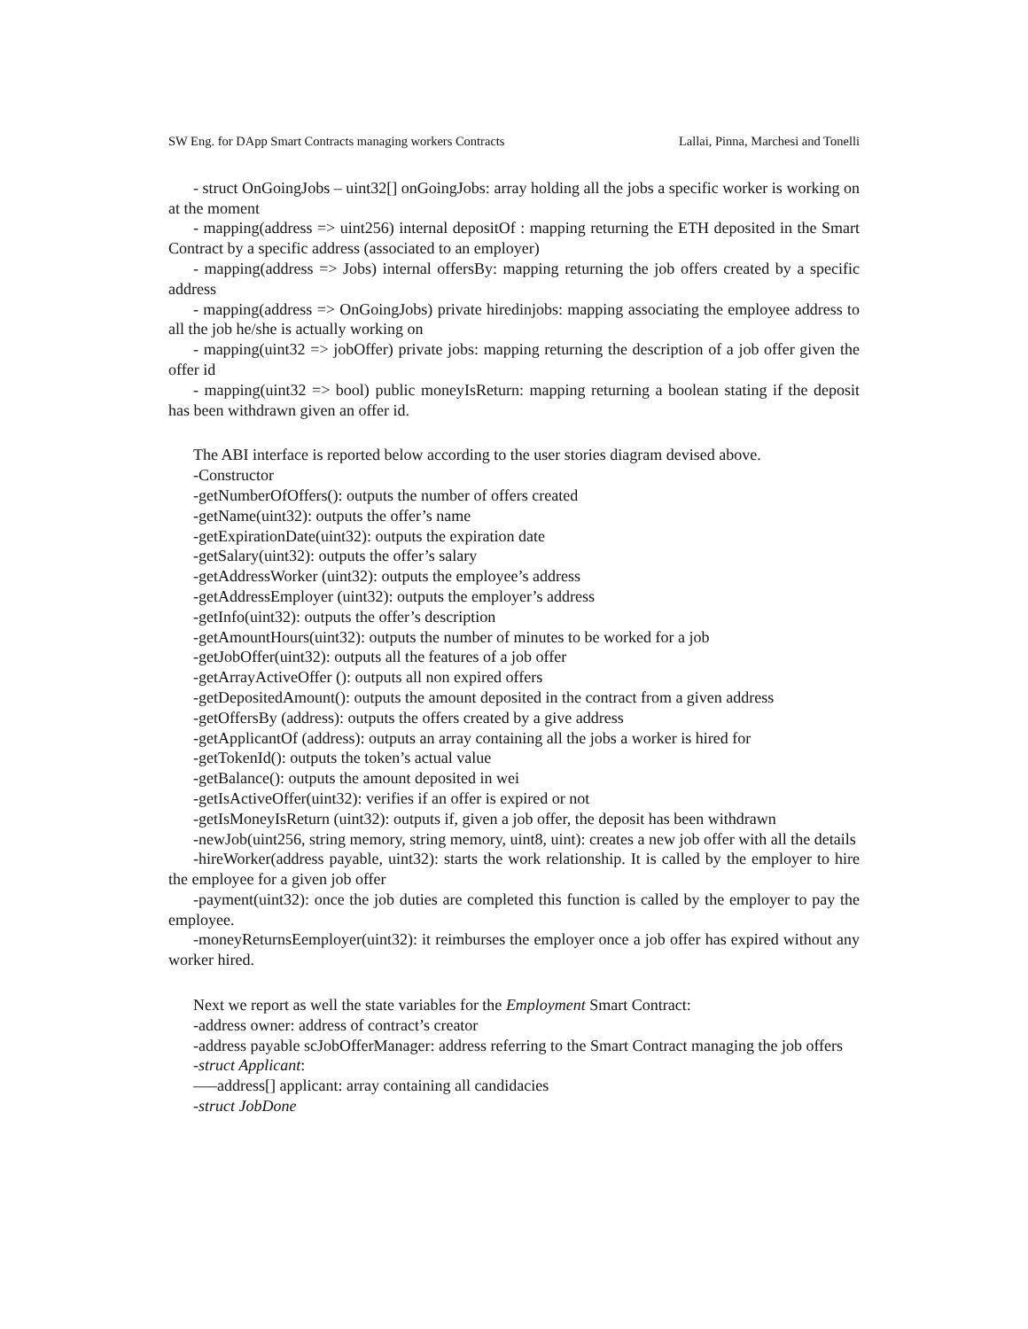SW Eng. for DApp Smart Contracts managing workers Contracts Lallai, Pinna, Marchesi and Tonelli
- struct OnGoingJobs – uint32[] onGoingJobs: array holding all the jobs a specific worker is working on at the moment
- mapping(address => uint256) internal depositOf : mapping returning the ETH deposited in the Smart Contract by a specific address (associated to an employer)
- mapping(address => Jobs) internal offersBy: mapping returning the job offers created by a specific address
- mapping(address => OnGoingJobs) private hiredinjobs: mapping associating the employee address to all the job he/she is actually working on
- mapping(uint32 => jobOffer) private jobs: mapping returning the description of a job offer given the offer id
- mapping(uint32 => bool) public moneyIsReturn: mapping returning a boolean stating if the deposit has been withdrawn given an offer id.
The ABI interface is reported below according to the user stories diagram devised above.
-Constructor
-getNumberOfOffers(): outputs the number of offers created
-getName(uint32): outputs the offer’s name
-getExpirationDate(uint32): outputs the expiration date
-getSalary(uint32): outputs the offer’s salary
-getAddressWorker (uint32): outputs the employee’s address
-getAddressEmployer (uint32): outputs the employer’s address
-getInfo(uint32): outputs the offer’s description
-getAmountHours(uint32): outputs the number of minutes to be worked for a job
-getJobOffer(uint32): outputs all the features of a job offer
-getArrayActiveOffer (): outputs all non expired offers
-getDepositedAmount(): outputs the amount deposited in the contract from a given address
-getOffersBy (address): outputs the offers created by a give address
-getApplicantOf (address): outputs an array containing all the jobs a worker is hired for
-getTokenId(): outputs the token’s actual value
-getBalance(): outputs the amount deposited in wei
-getIsActiveOffer(uint32): verifies if an offer is expired or not
-getIsMoneyIsReturn (uint32): outputs if, given a job offer, the deposit has been withdrawn
-newJob(uint256, string memory, string memory, uint8, uint): creates a new job offer with all the details
-hireWorker(address payable, uint32): starts the work relationship. It is called by the employer to hire the employee for a given job offer
-payment(uint32): once the job duties are completed this function is called by the employer to pay the employee.
-moneyReturnsEemployer(uint32): it reimburses the employer once a job offer has expired without any worker hired.
Next we report as well the state variables for the Employment Smart Contract:
-address owner: address of contract’s creator
-address payable scJobOfferManager: address referring to the Smart Contract managing the job offers
-struct Applicant:
—–address[] applicant: array containing all candidacies
-struct JobDone